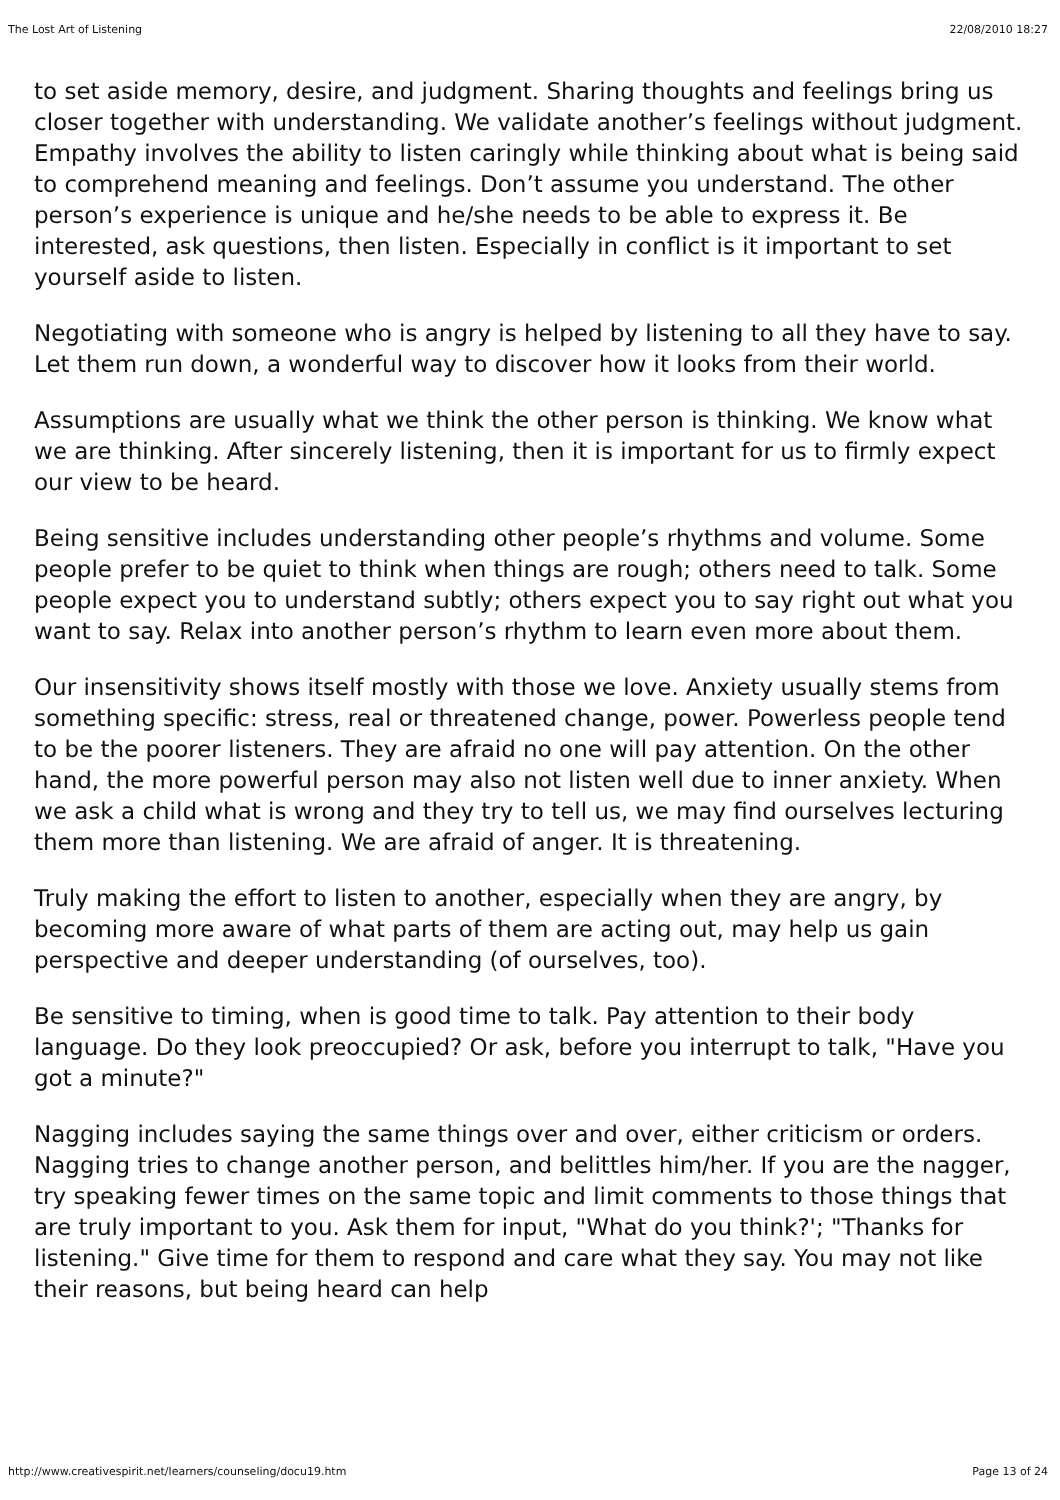The Lost Art of Listening 22/08/2010 18:27
to set aside memory, desire, and judgment. Sharing thoughts and feelings bring us closer together with understanding. We validate another’s feelings without judgment. Empathy involves the ability to listen caringly while thinking about what is being said to comprehend meaning and feelings. Don’t assume you understand. The other person’s experience is unique and he/she needs to be able to express it. Be interested, ask questions, then listen. Especially in conflict is it important to set yourself aside to listen.
Negotiating with someone who is angry is helped by listening to all they have to say. Let them run down, a wonderful way to discover how it looks from their world.
Assumptions are usually what we think the other person is thinking. We know what we are thinking. After sincerely listening, then it is important for us to firmly expect our view to be heard.
Being sensitive includes understanding other people’s rhythms and volume. Some people prefer to be quiet to think when things are rough; others need to talk. Some people expect you to understand subtly; others expect you to say right out what you want to say. Relax into another person’s rhythm to learn even more about them.
Our insensitivity shows itself mostly with those we love. Anxiety usually stems from something specific: stress, real or threatened change, power. Powerless people tend to be the poorer listeners. They are afraid no one will pay attention. On the other hand, the more powerful person may also not listen well due to inner anxiety. When we ask a child what is wrong and they try to tell us, we may find ourselves lecturing them more than listening. We are afraid of anger. It is threatening.
Truly making the effort to listen to another, especially when they are angry, by becoming more aware of what parts of them are acting out, may help us gain perspective and deeper understanding (of ourselves, too).
Be sensitive to timing, when is good time to talk. Pay attention to their body language. Do they look preoccupied? Or ask, before you interrupt to talk, "Have you got a minute?"
Nagging includes saying the same things over and over, either criticism or orders. Nagging tries to change another person, and belittles him/her. If you are the nagger, try speaking fewer times on the same topic and limit comments to those things that are truly important to you. Ask them for input, "What do you think?'; "Thanks for listening." Give time for them to respond and care what they say. You may not like their reasons, but being heard can help
http://www.creativespirit.net/learners/counseling/docu19.htm Page 13 of 24